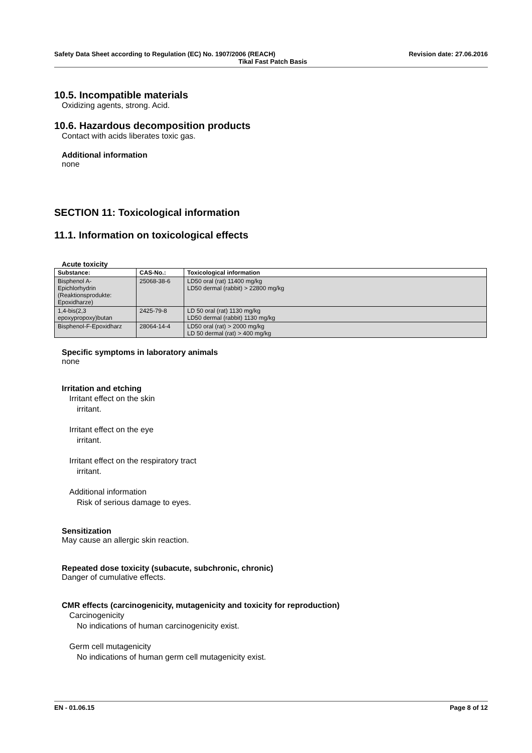Safety Data Sheet according to Regulation (EC) No. 1907/2006 (REACH) Revision date: 27.06.2016
Tikal Fast Patch Basis
10.5. Incompatible materials
Oxidizing agents, strong. Acid.
10.6. Hazardous decomposition products
Contact with acids liberates toxic gas.
Additional information
none
SECTION 11: Toxicological information
11.1. Information on toxicological effects
Acute toxicity
| Substance: | CAS-No.: | Toxicological information |
| --- | --- | --- |
| Bisphenol A- Epichlorhydrin (Reaktionsprodukte: Epoxidharze) | 25068-38-6 | LD50 oral (rat) 11400 mg/kg LD50 dermal (rabbit) > 22800 mg/kg |
| 1,4-bis(2,3 epoxypropoxy)butan | 2425-79-8 | LD 50 oral (rat) 1130 mg/kg LD50 dermal (rabbit) 1130 mg/kg |
| Bisphenol-F-Epoxidharz | 28064-14-4 | LD50 oral (rat) > 2000 mg/kg LD 50 dermal (rat) > 400 mg/kg |
Specific symptoms in laboratory animals
none
Irritation and etching
Irritant effect on the skin
irritant.
Irritant effect on the eye
irritant.
Irritant effect on the respiratory tract
irritant.
Additional information
Risk of serious damage to eyes.
Sensitization
May cause an allergic skin reaction.
Repeated dose toxicity (subacute, subchronic, chronic)
Danger of cumulative effects.
CMR effects (carcinogenicity, mutagenicity and toxicity for reproduction)
Carcinogenicity
No indications of human carcinogenicity exist.
Germ cell mutagenicity
No indications of human germ cell mutagenicity exist.
EN - 01.06.15 Page 8 of 12